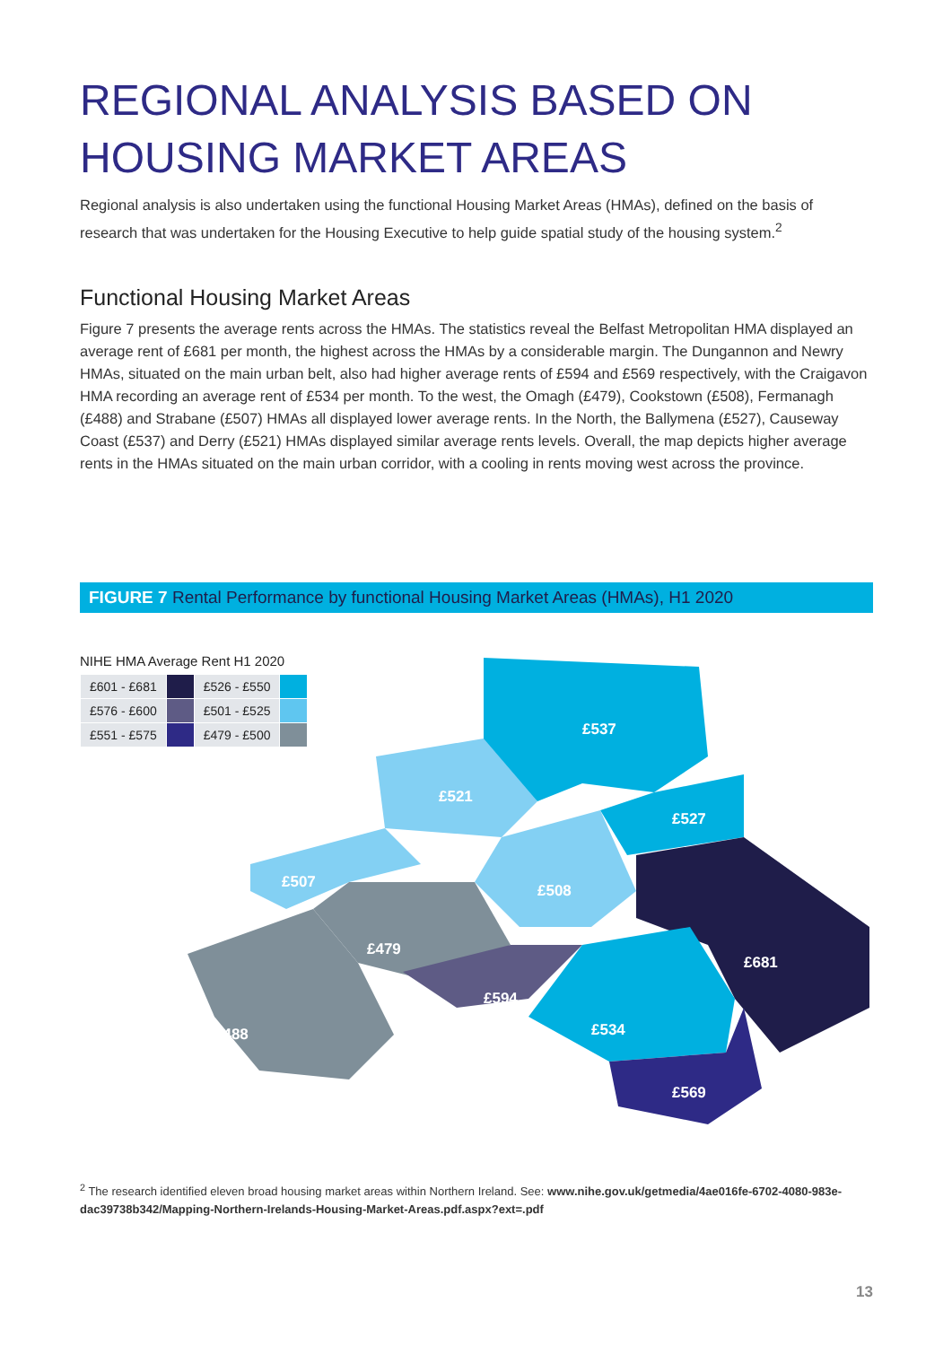REGIONAL ANALYSIS BASED ON HOUSING MARKET AREAS
Regional analysis is also undertaken using the functional Housing Market Areas (HMAs), defined on the basis of research that was undertaken for the Housing Executive to help guide spatial study of the housing system.<sup>2</sup>
Functional Housing Market Areas
Figure 7 presents the average rents across the HMAs. The statistics reveal the Belfast Metropolitan HMA displayed an average rent of £681 per month, the highest across the HMAs by a considerable margin. The Dungannon and Newry HMAs, situated on the main urban belt, also had higher average rents of £594 and £569 respectively, with the Craigavon HMA recording an average rent of £534 per month. To the west, the Omagh (£479), Cookstown (£508), Fermanagh (£488) and Strabane (£507) HMAs all displayed lower average rents. In the North, the Ballymena (£527), Causeway Coast (£537) and Derry (£521) HMAs displayed similar average rents levels. Overall, the map depicts higher average rents in the HMAs situated on the main urban corridor, with a cooling in rents moving west across the province.
FIGURE 7 Rental Performance by functional Housing Market Areas (HMAs), H1 2020
NIHE HMA Average Rent H1 2020
| £601 - £681 | | £526 - £550 | |
| £576 - £600 | | £501 - £525 | |
| £551 - £575 | | £479 - £500 | |
£537
£521
£527
£507
£508
£479
£681
£594
£488
£534
£569
<sup>2</sup> The research identified eleven broad housing market areas within Northern Ireland. See: www.nihe.gov.uk/getmedia/4ae016fe-6702-4080-983e-dac39738b342/Mapping-Northern-Irelands-Housing-Market-Areas.pdf.aspx?ext=.pdf
13